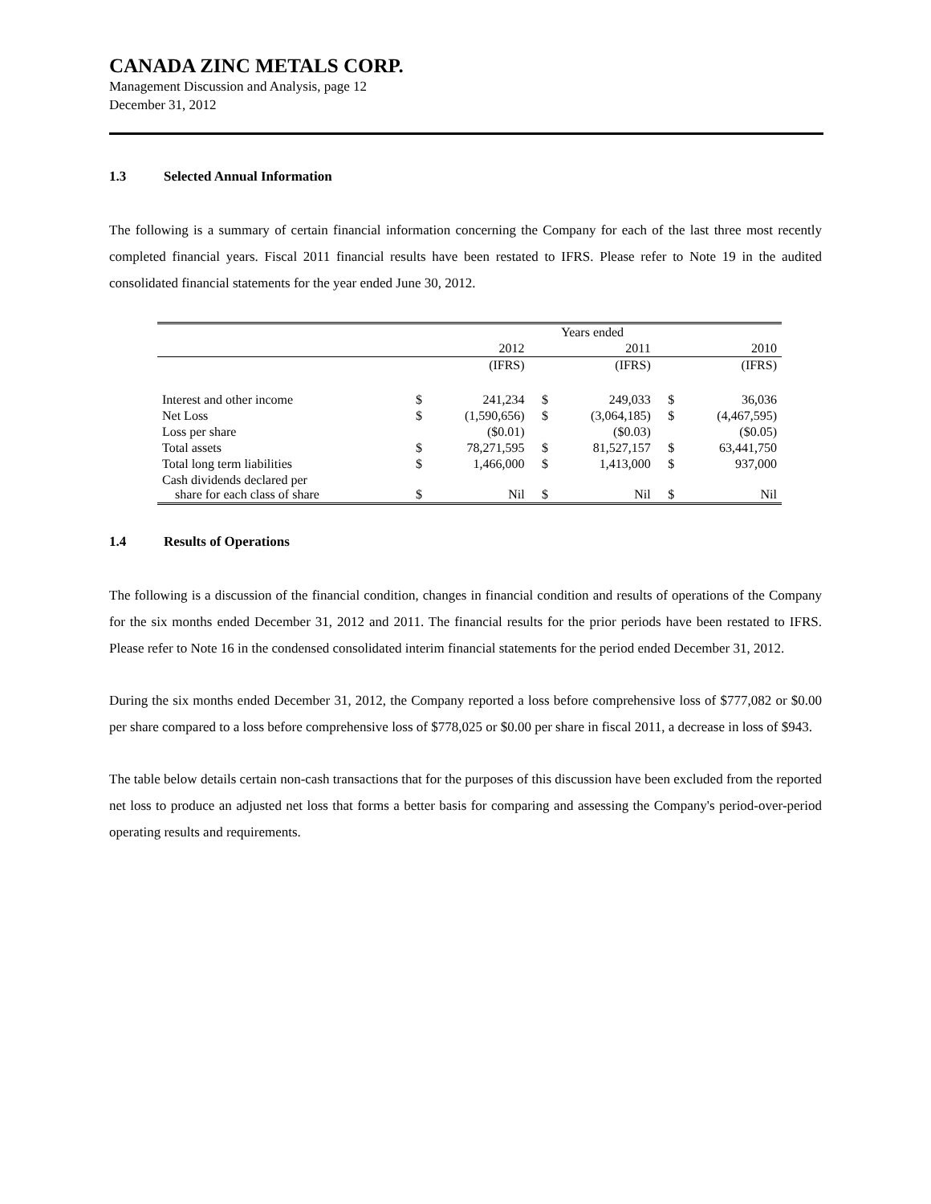CANADA ZINC METALS CORP.
Management Discussion and Analysis, page 12
December 31, 2012
1.3 Selected Annual Information
The following is a summary of certain financial information concerning the Company for each of the last three most recently completed financial years. Fiscal 2011 financial results have been restated to IFRS. Please refer to Note 19 in the audited consolidated financial statements for the year ended June 30, 2012.
| | | | Years ended | | | |
| | | 2012 | | 2011 | | 2010 |
| | | (IFRS) | | (IFRS) | | (IFRS) |
| Interest and other income | $ | 241,234 | $ | 249,033 | $ | 36,036 |
| Net Loss | $ | (1,590,656) | $ | (3,064,185) | $ | (4,467,595) |
| Loss per share | | ($0.01) | | ($0.03) | | ($0.05) |
| Total assets | $ | 78,271,595 | $ | 81,527,157 | $ | 63,441,750 |
| Total long term liabilities | $ | 1,466,000 | $ | 1,413,000 | $ | 937,000 |
| Cash dividends declared per share for each class of share | $ | Nil | $ | Nil | $ | Nil |
1.4 Results of Operations
The following is a discussion of the financial condition, changes in financial condition and results of operations of the Company for the six months ended December 31, 2012 and 2011. The financial results for the prior periods have been restated to IFRS. Please refer to Note 16 in the condensed consolidated interim financial statements for the period ended December 31, 2012.
During the six months ended December 31, 2012, the Company reported a loss before comprehensive loss of $777,082 or $0.00 per share compared to a loss before comprehensive loss of $778,025 or $0.00 per share in fiscal 2011, a decrease in loss of $943.
The table below details certain non-cash transactions that for the purposes of this discussion have been excluded from the reported net loss to produce an adjusted net loss that forms a better basis for comparing and assessing the Company's period-over-period operating results and requirements.